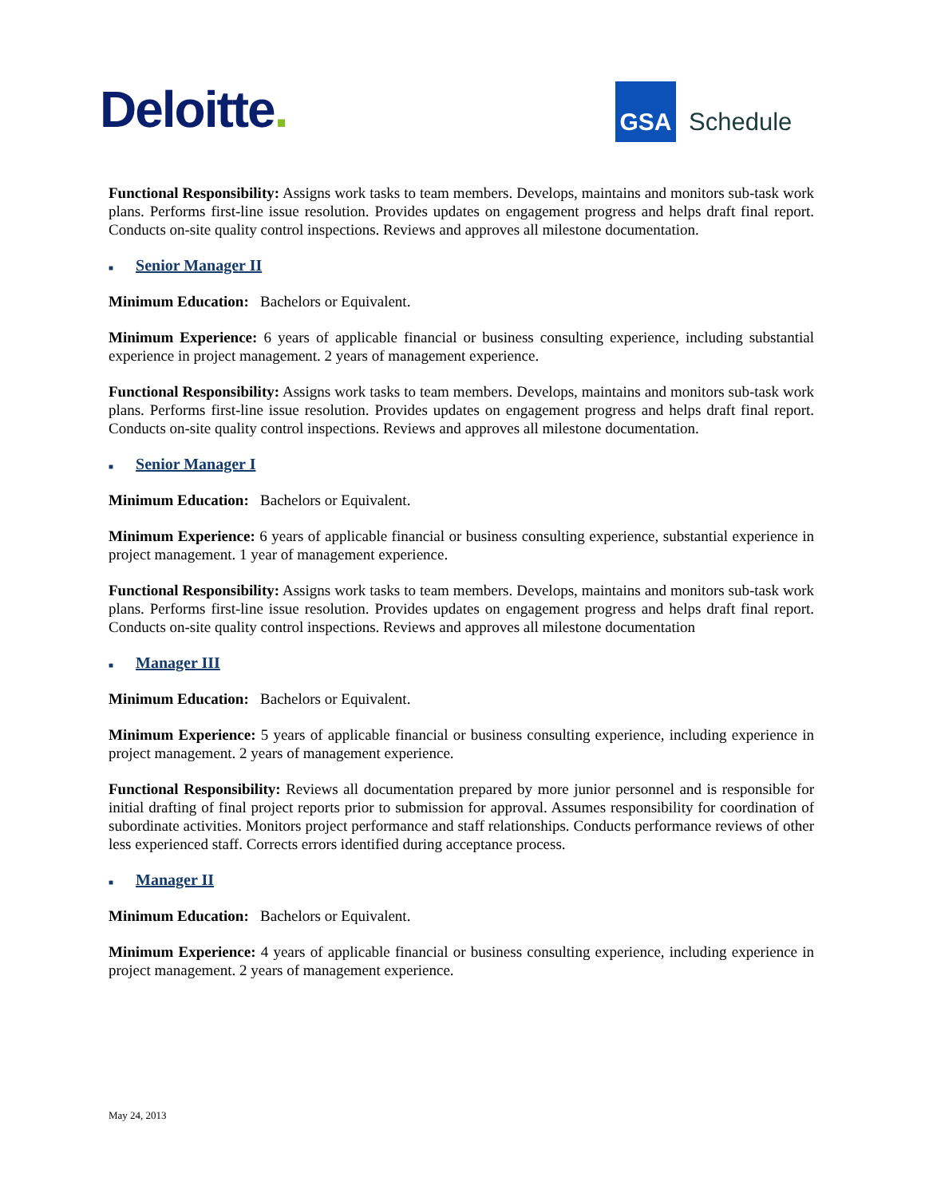Deloitte.
GSA
Schedule
Functional Responsibility: Assigns work tasks to team members. Develops, maintains and monitors sub-task work plans. Performs first-line issue resolution. Provides updates on engagement progress and helps draft final report. Conducts on-site quality control inspections. Reviews and approves all milestone documentation.
■ Senior Manager II
Minimum Education: Bachelors or Equivalent.
Minimum Experience: 6 years of applicable financial or business consulting experience, including substantial experience in project management. 2 years of management experience.
Functional Responsibility: Assigns work tasks to team members. Develops, maintains and monitors sub-task work plans. Performs first-line issue resolution. Provides updates on engagement progress and helps draft final report. Conducts on-site quality control inspections. Reviews and approves all milestone documentation.
■ Senior Manager I
Minimum Education: Bachelors or Equivalent.
Minimum Experience: 6 years of applicable financial or business consulting experience, substantial experience in project management. 1 year of management experience.
Functional Responsibility: Assigns work tasks to team members. Develops, maintains and monitors sub-task work plans. Performs first-line issue resolution. Provides updates on engagement progress and helps draft final report. Conducts on-site quality control inspections. Reviews and approves all milestone documentation
■ Manager III
Minimum Education: Bachelors or Equivalent.
Minimum Experience: 5 years of applicable financial or business consulting experience, including experience in project management. 2 years of management experience.
Functional Responsibility: Reviews all documentation prepared by more junior personnel and is responsible for initial drafting of final project reports prior to submission for approval. Assumes responsibility for coordination of subordinate activities. Monitors project performance and staff relationships. Conducts performance reviews of other less experienced staff. Corrects errors identified during acceptance process.
■ Manager II
Minimum Education: Bachelors or Equivalent.
Minimum Experience: 4 years of applicable financial or business consulting experience, including experience in project management. 2 years of management experience.
May 24, 2013